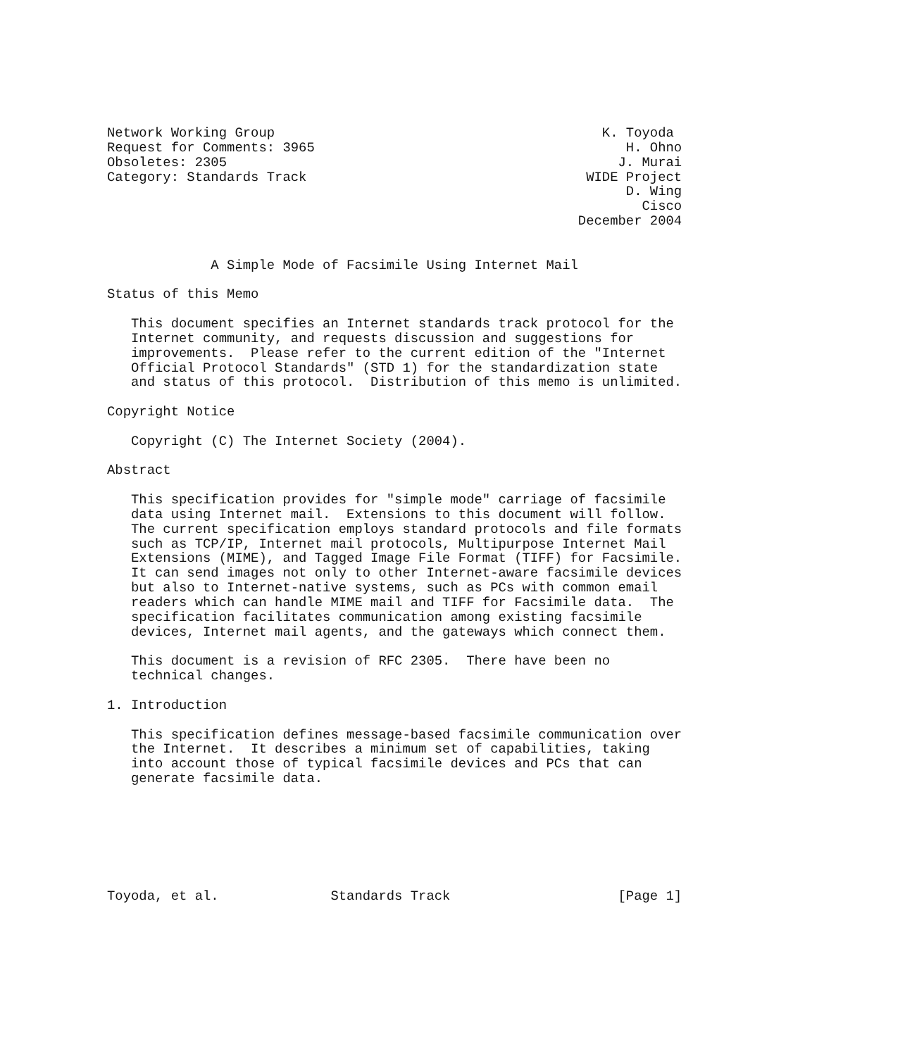Network Working Group                                         K. Toyoda
Request for Comments: 3965                                       H. Ohno
Obsoletes: 2305                                                 J. Murai
Category: Standards Track                                   WIDE Project
                                                                 D. Wing
                                                                   Cisco
                                                           December 2004


             A Simple Mode of Facsimile Using Internet Mail

Status of this Memo

   This document specifies an Internet standards track protocol for the
   Internet community, and requests discussion and suggestions for
   improvements.  Please refer to the current edition of the "Internet
   Official Protocol Standards" (STD 1) for the standardization state
   and status of this protocol.  Distribution of this memo is unlimited.

Copyright Notice

   Copyright (C) The Internet Society (2004).

Abstract

   This specification provides for "simple mode" carriage of facsimile
   data using Internet mail.  Extensions to this document will follow.
   The current specification employs standard protocols and file formats
   such as TCP/IP, Internet mail protocols, Multipurpose Internet Mail
   Extensions (MIME), and Tagged Image File Format (TIFF) for Facsimile.
   It can send images not only to other Internet-aware facsimile devices
   but also to Internet-native systems, such as PCs with common email
   readers which can handle MIME mail and TIFF for Facsimile data.  The
   specification facilitates communication among existing facsimile
   devices, Internet mail agents, and the gateways which connect them.

   This document is a revision of RFC 2305.  There have been no
   technical changes.

1. Introduction

   This specification defines message-based facsimile communication over
   the Internet.  It describes a minimum set of capabilities, taking
   into account those of typical facsimile devices and PCs that can
   generate facsimile data.







Toyoda, et al.              Standards Track                     [Page 1]